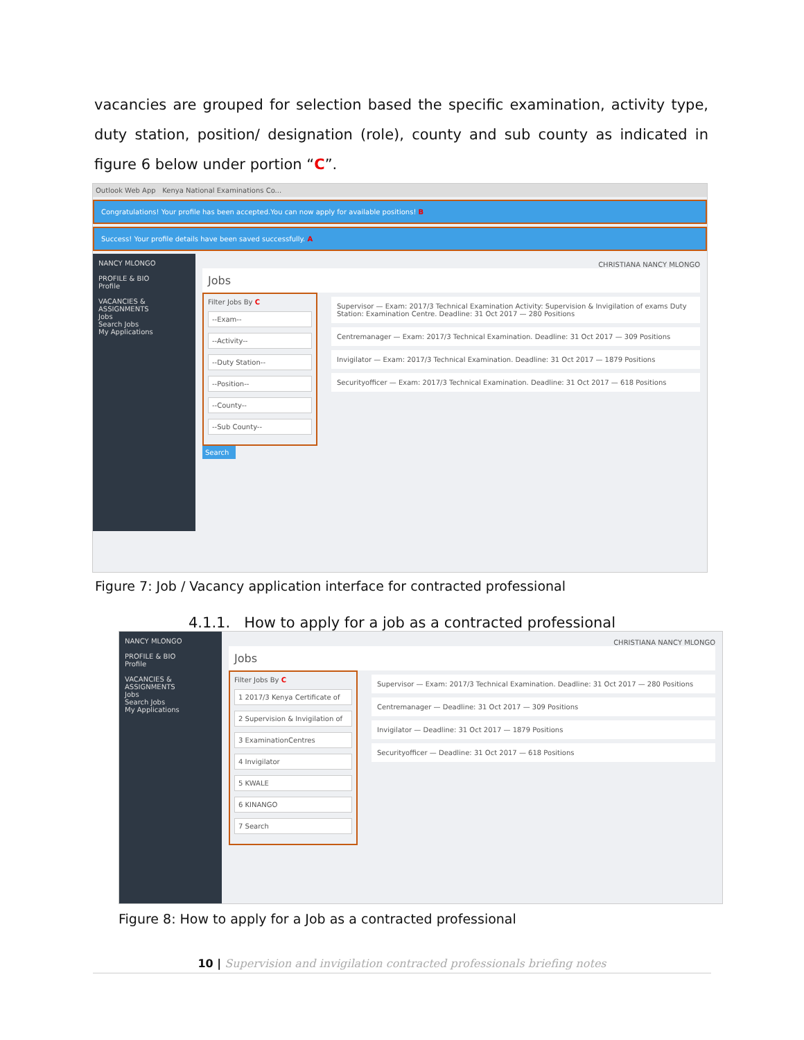vacancies are grouped for selection based the specific examination, activity type, duty station, position/ designation (role), county and sub county as indicated in figure 6 below under portion “C”.
Outlook Web App Kenya National Examinations Co...
Congratulations! Your profile has been accepted.You can now apply for available positions! B
Success! Your profile details have been saved successfully. A
NANCY MLONGO
PROFILE & BIO
Profile
VACANCIES & ASSIGNMENTS
Jobs
Search Jobs
My Applications
CHRISTIANA NANCY MLONGO
Jobs
Filter Jobs By C
--Exam--
--Activity--
--Duty Station--
--Position--
--County--
--Sub County--
Supervisor — Exam: 2017/3 Technical Examination Activity: Supervision & Invigilation of exams Duty Station: Examination Centre. Deadline: 31 Oct 2017 — 280 Positions
Centremanager — Exam: 2017/3 Technical Examination. Deadline: 31 Oct 2017 — 309 Positions
Invigilator — Exam: 2017/3 Technical Examination. Deadline: 31 Oct 2017 — 1879 Positions
Securityofficer — Exam: 2017/3 Technical Examination. Deadline: 31 Oct 2017 — 618 Positions
Search
Figure 7: Job / Vacancy application interface for contracted professional
4.1.1. How to apply for a job as a contracted professional
NANCY MLONGO
PROFILE & BIO
Profile
VACANCIES & ASSIGNMENTS
Jobs
Search Jobs
My Applications
CHRISTIANA NANCY MLONGO
Jobs
Filter Jobs By C
1 2017/3 Kenya Certificate of
2 Supervision & Invigilation of
3 ExaminationCentres
4 Invigilator
5 KWALE
6 KINANGO
7 Search
Supervisor — Exam: 2017/3 Technical Examination. Deadline: 31 Oct 2017 — 280 Positions
Centremanager — Deadline: 31 Oct 2017 — 309 Positions
Invigilator — Deadline: 31 Oct 2017 — 1879 Positions
Securityofficer — Deadline: 31 Oct 2017 — 618 Positions
Figure 8: How to apply for a Job as a contracted professional
10 | Supervision and invigilation contracted professionals briefing notes